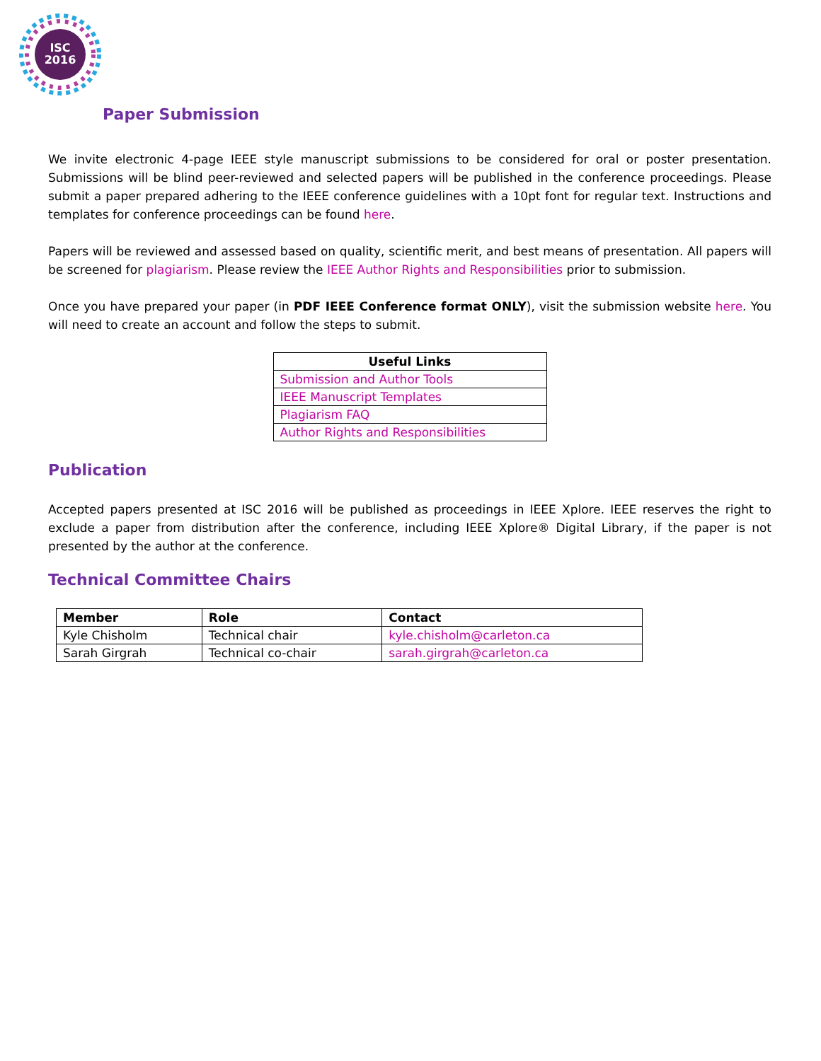ISC
2016
Paper Submission
We invite electronic 4-page IEEE style manuscript submissions to be considered for oral or poster presentation. Submissions will be blind peer-reviewed and selected papers will be published in the conference proceedings. Please submit a paper prepared adhering to the IEEE conference guidelines with a 10pt font for regular text. Instructions and templates for conference proceedings can be found here.
Papers will be reviewed and assessed based on quality, scientific merit, and best means of presentation. All papers will be screened for plagiarism. Please review the IEEE Author Rights and Responsibilities prior to submission.
Once you have prepared your paper (in PDF IEEE Conference format ONLY), visit the submission website here. You will need to create an account and follow the steps to submit.
| Useful Links |
| --- |
| Submission and Author Tools |
| IEEE Manuscript Templates |
| Plagiarism FAQ |
| Author Rights and Responsibilities |
Publication
Accepted papers presented at ISC 2016 will be published as proceedings in IEEE Xplore. IEEE reserves the right to exclude a paper from distribution after the conference, including IEEE Xplore® Digital Library, if the paper is not presented by the author at the conference.
Technical Committee Chairs
| Member | Role | Contact |
| --- | --- | --- |
| Kyle Chisholm | Technical chair | kyle.chisholm@carleton.ca |
| Sarah Girgrah | Technical co-chair | sarah.girgrah@carleton.ca |